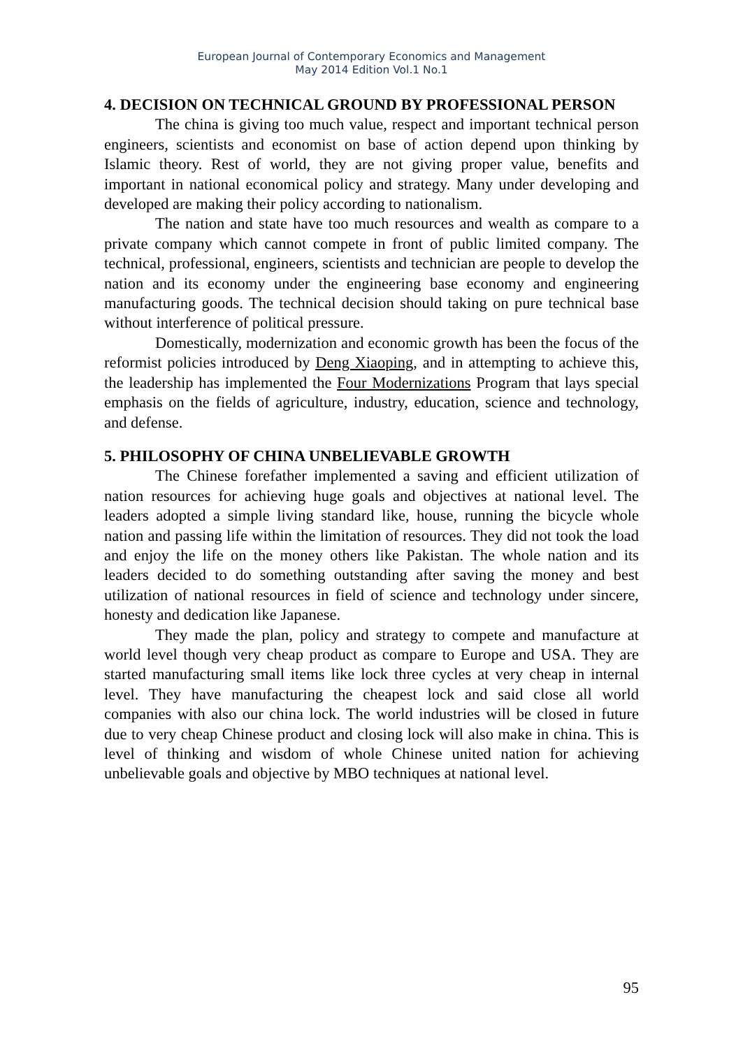European Journal of Contemporary Economics and Management
May 2014 Edition Vol.1 No.1
4. DECISION ON TECHNICAL GROUND BY PROFESSIONAL PERSON
The china is giving too much value, respect and important technical person engineers, scientists and economist on base of action depend upon thinking by Islamic theory. Rest of world, they are not giving proper value, benefits and important in national economical policy and strategy. Many under developing and developed are making their policy according to nationalism.
The nation and state have too much resources and wealth as compare to a private company which cannot compete in front of public limited company. The technical, professional, engineers, scientists and technician are people to develop the nation and its economy under the engineering base economy and engineering manufacturing goods. The technical decision should taking on pure technical base without interference of political pressure.
Domestically, modernization and economic growth has been the focus of the reformist policies introduced by Deng Xiaoping, and in attempting to achieve this, the leadership has implemented the Four Modernizations Program that lays special emphasis on the fields of agriculture, industry, education, science and technology, and defense.
5. PHILOSOPHY OF CHINA UNBELIEVABLE GROWTH
The Chinese forefather implemented a saving and efficient utilization of nation resources for achieving huge goals and objectives at national level. The leaders adopted a simple living standard like, house, running the bicycle whole nation and passing life within the limitation of resources. They did not took the load and enjoy the life on the money others like Pakistan. The whole nation and its leaders decided to do something outstanding after saving the money and best utilization of national resources in field of science and technology under sincere, honesty and dedication like Japanese.
They made the plan, policy and strategy to compete and manufacture at world level though very cheap product as compare to Europe and USA. They are started manufacturing small items like lock three cycles at very cheap in internal level. They have manufacturing the cheapest lock and said close all world companies with also our china lock. The world industries will be closed in future due to very cheap Chinese product and closing lock will also make in china. This is level of thinking and wisdom of whole Chinese united nation for achieving unbelievable goals and objective by MBO techniques at national level.
95